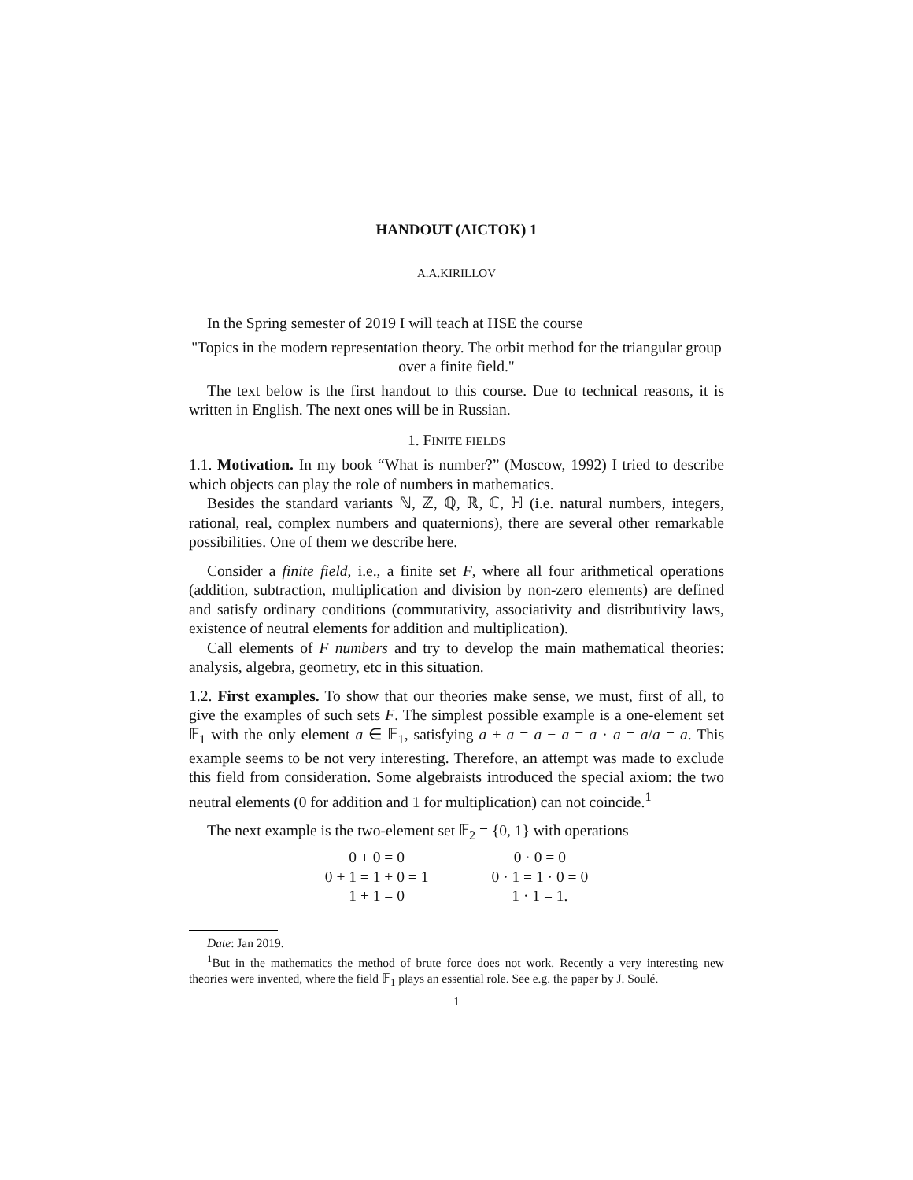HANDOUT (ΛICTOK) 1
A.A.KIRILLOV
In the Spring semester of 2019 I will teach at HSE the course
"Topics in the modern representation theory. The orbit method for the triangular group over a finite field."
The text below is the first handout to this course. Due to technical reasons, it is written in English. The next ones will be in Russian.
1. FINITE FIELDS
1.1. Motivation. In my book “What is number?” (Moscow, 1992) I tried to describe which objects can play the role of numbers in mathematics.
Besides the standard variants ℕ, ℤ, ℚ, ℝ, ℂ, ℍ (i.e. natural numbers, integers, rational, real, complex numbers and quaternions), there are several other remarkable possibilities. One of them we describe here.
Consider a finite field, i.e., a finite set F, where all four arithmetical operations (addition, subtraction, multiplication and division by non-zero elements) are defined and satisfy ordinary conditions (commutativity, associativity and distributivity laws, existence of neutral elements for addition and multiplication).
Call elements of F numbers and try to develop the main mathematical theories: analysis, algebra, geometry, etc in this situation.
1.2. First examples. To show that our theories make sense, we must, first of all, to give the examples of such sets F. The simplest possible example is a one-element set 𝔽<sub>1</sub> with the only element a ∈ 𝔽<sub>1</sub>, satisfying a + a = a − a = a · a = a/a = a. This example seems to be not very interesting. Therefore, an attempt was made to exclude this field from consideration. Some algebraists introduced the special axiom: the two neutral elements (0 for addition and 1 for multiplication) can not coincide.<sup>1</sup>
The next example is the two-element set 𝔽<sub>2</sub> = {0, 1} with operations
0 + 0 = 0
0 + 1 = 1 + 0 = 1
1 + 1 = 0
0 · 0 = 0
0 · 1 = 1 · 0 = 0
1 · 1 = 1.
Date: Jan 2019.
<sup>1</sup> But in the mathematics the method of brute force does not work. Recently a very interesting new theories were invented, where the field 𝔽<sub>1</sub> plays an essential role. See e.g. the paper by J. Soulé.
1